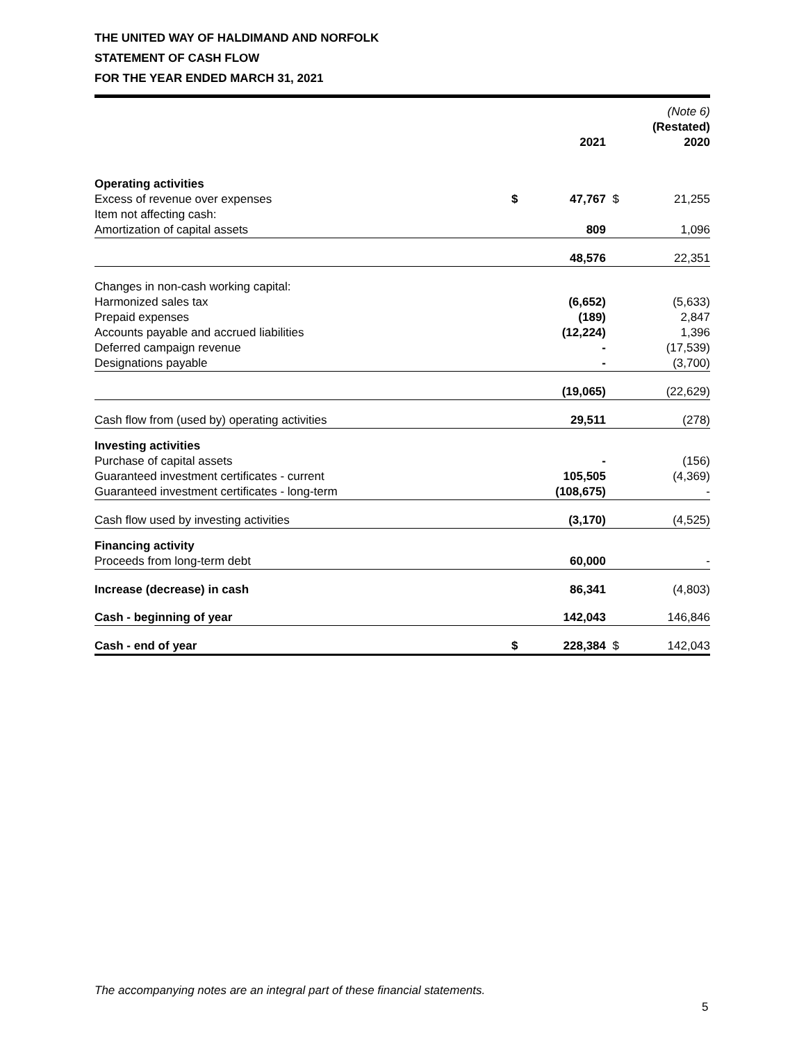THE UNITED WAY OF HALDIMAND AND NORFOLK
STATEMENT OF CASH FLOW
FOR THE YEAR ENDED MARCH 31, 2021
| | | 2021 | | (Note 6) (Restated) 2020 |
| --- | --- | --- | --- | --- |
| Operating activities | | | | |
| Excess of revenue over expenses | $ | 47,767 | $ | 21,255 |
| Item not affecting cash: | | | | |
| Amortization of capital assets | | 809 | | 1,096 |
| | | 48,576 | | 22,351 |
| Changes in non-cash working capital: | | | | |
| Harmonized sales tax | | (6,652) | | (5,633) |
| Prepaid expenses | | (189) | | 2,847 |
| Accounts payable and accrued liabilities | | (12,224) | | 1,396 |
| Deferred campaign revenue | | - | | (17,539) |
| Designations payable | | - | | (3,700) |
| | | (19,065) | | (22,629) |
| Cash flow from (used by) operating activities | | 29,511 | | (278) |
| Investing activities | | | | |
| Purchase of capital assets | | - | | (156) |
| Guaranteed investment certificates - current | | 105,505 | | (4,369) |
| Guaranteed investment certificates - long-term | | (108,675) | | - |
| Cash flow used by investing activities | | (3,170) | | (4,525) |
| Financing activity | | | | |
| Proceeds from long-term debt | | 60,000 | | - |
| Increase (decrease) in cash | | 86,341 | | (4,803) |
| Cash - beginning of year | | 142,043 | | 146,846 |
| Cash - end of year | $ | 228,384 | $ | 142,043 |
The accompanying notes are an integral part of these financial statements.
5